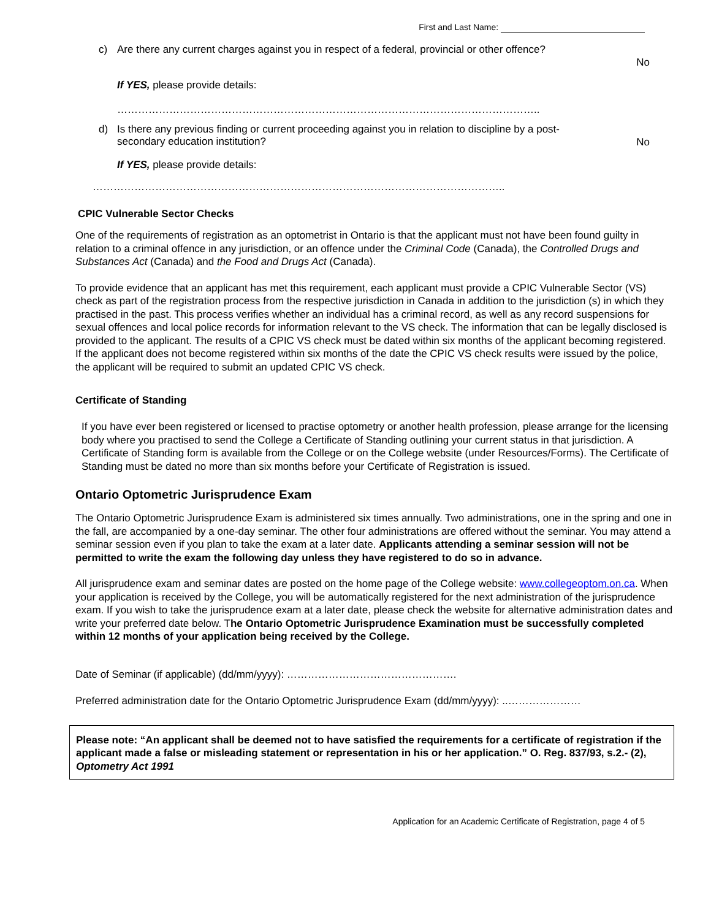First and Last Name:
c) Are there any current charges against you in respect of a federal, provincial or other offence?
No
If YES, please provide details:
…………………………………………………………………………………………………………..
d) Is there any previous finding or current proceeding against you in relation to discipline by a post-secondary education institution?
No
If YES, please provide details:
………………………………………………………………………………………………………..
CPIC Vulnerable Sector Checks
One of the requirements of registration as an optometrist in Ontario is that the applicant must not have been found guilty in relation to a criminal offence in any jurisdiction, or an offence under the Criminal Code (Canada), the Controlled Drugs and Substances Act (Canada) and the Food and Drugs Act (Canada).
To provide evidence that an applicant has met this requirement, each applicant must provide a CPIC Vulnerable Sector (VS) check as part of the registration process from the respective jurisdiction in Canada in addition to the jurisdiction (s) in which they practised in the past. This process verifies whether an individual has a criminal record, as well as any record suspensions for sexual offences and local police records for information relevant to the VS check. The information that can be legally disclosed is provided to the applicant. The results of a CPIC VS check must be dated within six months of the applicant becoming registered. If the applicant does not become registered within six months of the date the CPIC VS check results were issued by the police, the applicant will be required to submit an updated CPIC VS check.
Certificate of Standing
If you have ever been registered or licensed to practise optometry or another health profession, please arrange for the licensing body where you practised to send the College a Certificate of Standing outlining your current status in that jurisdiction. A Certificate of Standing form is available from the College or on the College website (under Resources/Forms). The Certificate of Standing must be dated no more than six months before your Certificate of Registration is issued.
Ontario Optometric Jurisprudence Exam
The Ontario Optometric Jurisprudence Exam is administered six times annually. Two administrations, one in the spring and one in the fall, are accompanied by a one-day seminar. The other four administrations are offered without the seminar. You may attend a seminar session even if you plan to take the exam at a later date. Applicants attending a seminar session will not be permitted to write the exam the following day unless they have registered to do so in advance.
All jurisprudence exam and seminar dates are posted on the home page of the College website: www.collegeoptom.on.ca. When your application is received by the College, you will be automatically registered for the next administration of the jurisprudence exam. If you wish to take the jurisprudence exam at a later date, please check the website for alternative administration dates and write your preferred date below. The Ontario Optometric Jurisprudence Examination must be successfully completed within 12 months of your application being received by the College.
Date of Seminar (if applicable) (dd/mm/yyyy): ………………………………………….
Preferred administration date for the Ontario Optometric Jurisprudence Exam (dd/mm/yyyy): ..…………………
Please note: “An applicant shall be deemed not to have satisfied the requirements for a certificate of registration if the applicant made a false or misleading statement or representation in his or her application.” O. Reg. 837/93, s.2.- (2), Optometry Act 1991
Application for an Academic Certificate of Registration, page 4 of 5